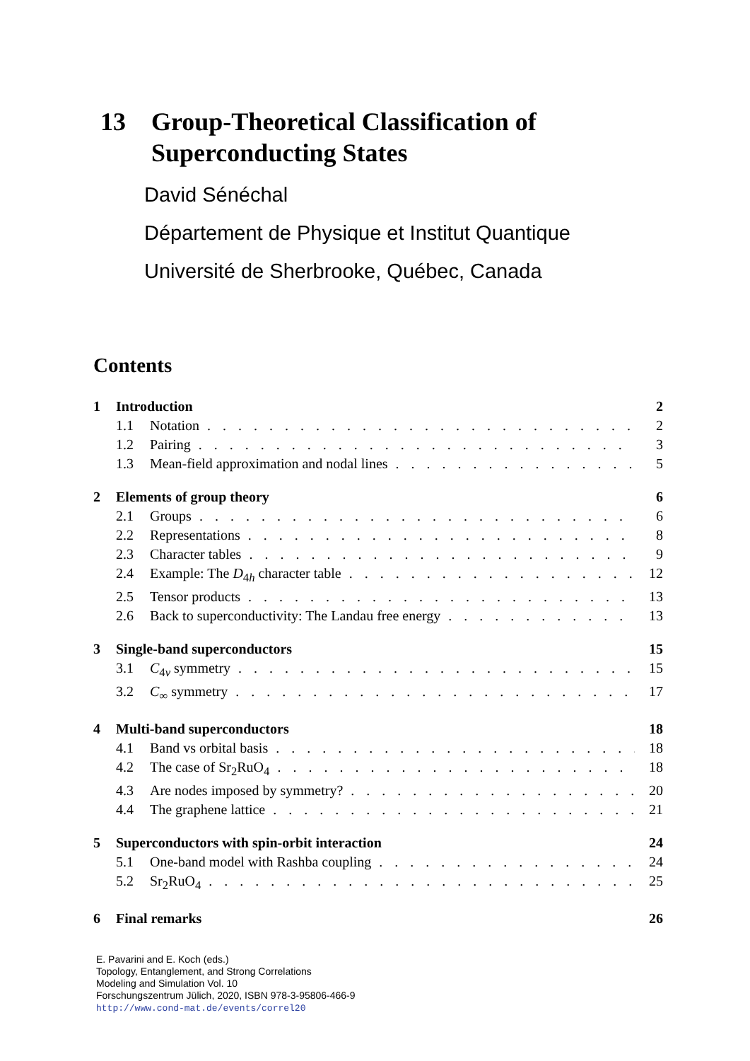13 Group-Theoretical Classification of
Superconducting States
David Sénéchal
Département de Physique et Institut Quantique
Université de Sherbrooke, Québec, Canada
Contents
1 Introduction 2
1.1 Notation 2
1.2 Pairing 3
1.3 Mean-field approximation and nodal lines 5
2 Elements of group theory 6
2.1 Groups 6
2.2 Representations 8
2.3 Character tables 9
2.4 Example: The D<sub>4h</sub> character table 12
2.5 Tensor products 13
2.6 Back to superconductivity: The Landau free energy 13
3 Single-band superconductors 15
3.1 C<sub>4v</sub> symmetry 15
3.2 C<sub>∞</sub> symmetry 17
4 Multi-band superconductors 18
4.1 Band vs orbital basis 18
4.2 The case of Sr<sub>2</sub>RuO<sub>4</sub> 18
4.3 Are nodes imposed by symmetry? 20
4.4 The graphene lattice 21
5 Superconductors with spin-orbit interaction 24
5.1 One-band model with Rashba coupling 24
5.2 Sr<sub>2</sub>RuO<sub>4</sub> 25
6 Final remarks 26
E. Pavarini and E. Koch (eds.)
Topology, Entanglement, and Strong Correlations
Modeling and Simulation Vol. 10
Forschungszentrum Jülich, 2020, ISBN 978-3-95806-466-9
http://www.cond-mat.de/events/correl20